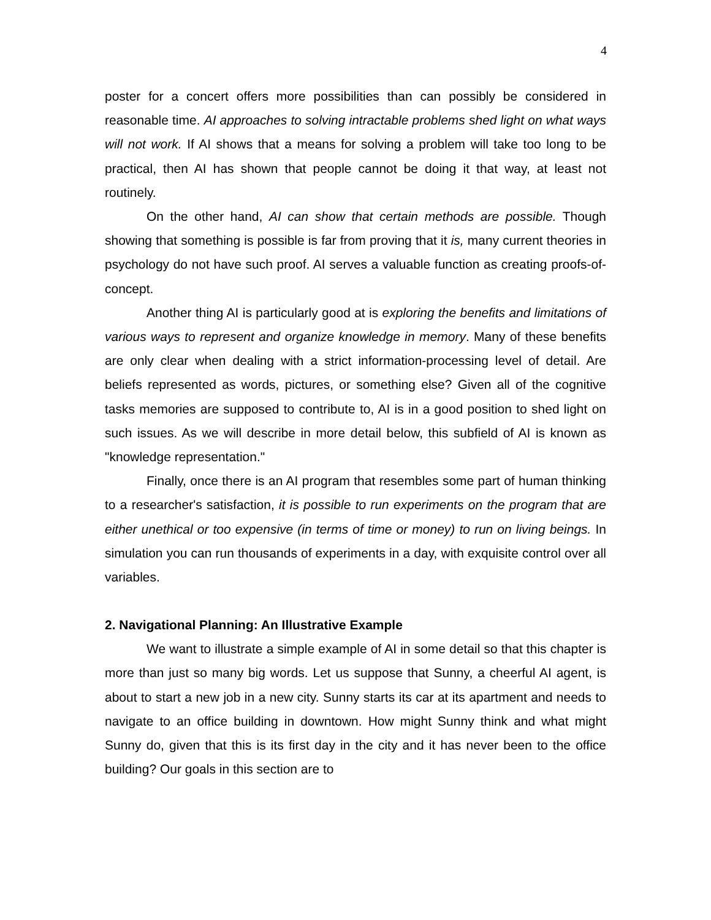4
poster for a concert offers more possibilities than can possibly be considered in reasonable time. AI approaches to solving intractable problems shed light on what ways will not work. If AI shows that a means for solving a problem will take too long to be practical, then AI has shown that people cannot be doing it that way, at least not routinely.
On the other hand, AI can show that certain methods are possible. Though showing that something is possible is far from proving that it is, many current theories in psychology do not have such proof. AI serves a valuable function as creating proofs-of-concept.
Another thing AI is particularly good at is exploring the benefits and limitations of various ways to represent and organize knowledge in memory. Many of these benefits are only clear when dealing with a strict information-processing level of detail. Are beliefs represented as words, pictures, or something else? Given all of the cognitive tasks memories are supposed to contribute to, AI is in a good position to shed light on such issues. As we will describe in more detail below, this subfield of AI is known as "knowledge representation."
Finally, once there is an AI program that resembles some part of human thinking to a researcher's satisfaction, it is possible to run experiments on the program that are either unethical or too expensive (in terms of time or money) to run on living beings. In simulation you can run thousands of experiments in a day, with exquisite control over all variables.
2. Navigational Planning: An Illustrative Example
We want to illustrate a simple example of AI in some detail so that this chapter is more than just so many big words. Let us suppose that Sunny, a cheerful AI agent, is about to start a new job in a new city. Sunny starts its car at its apartment and needs to navigate to an office building in downtown. How might Sunny think and what might Sunny do, given that this is its first day in the city and it has never been to the office building? Our goals in this section are to